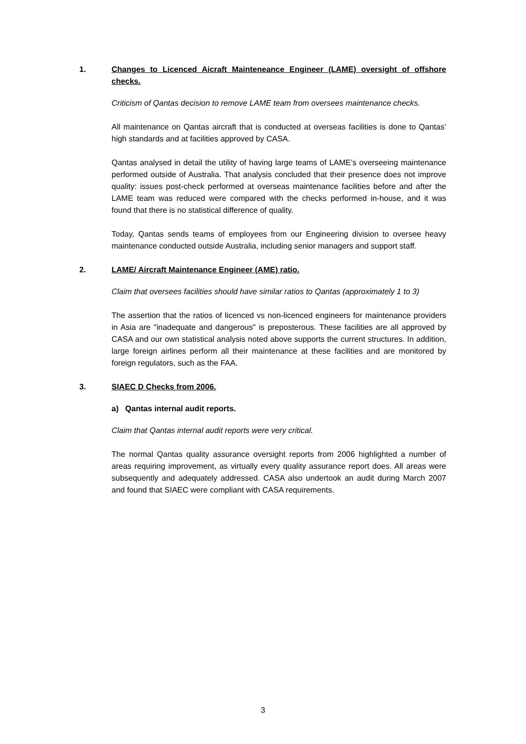1. Changes to Licenced Aicraft Mainteneance Engineer (LAME) oversight of offshore checks.
Criticism of Qantas decision to remove LAME team from oversees maintenance checks.
All maintenance on Qantas aircraft that is conducted at overseas facilities is done to Qantas’ high standards and at facilities approved by CASA.
Qantas analysed in detail the utility of having large teams of LAME’s overseeing maintenance performed outside of Australia. That analysis concluded that their presence does not improve quality: issues post-check performed at overseas maintenance facilities before and after the LAME team was reduced were compared with the checks performed in-house, and it was found that there is no statistical difference of quality.
Today, Qantas sends teams of employees from our Engineering division to oversee heavy maintenance conducted outside Australia, including senior managers and support staff.
2. LAME/ Aircraft Maintenance Engineer (AME) ratio.
Claim that oversees facilities should have similar ratios to Qantas (approximately 1 to 3)
The assertion that the ratios of licenced vs non-licenced engineers for maintenance providers in Asia are "inadequate and dangerous" is preposterous. These facilities are all approved by CASA and our own statistical analysis noted above supports the current structures. In addition, large foreign airlines perform all their maintenance at these facilities and are monitored by foreign regulators, such as the FAA.
3. SIAEC D Checks from 2006.
a) Qantas internal audit reports.
Claim that Qantas internal audit reports were very critical.
The normal Qantas quality assurance oversight reports from 2006 highlighted a number of areas requiring improvement, as virtually every quality assurance report does. All areas were subsequently and adequately addressed. CASA also undertook an audit during March 2007 and found that SIAEC were compliant with CASA requirements.
3